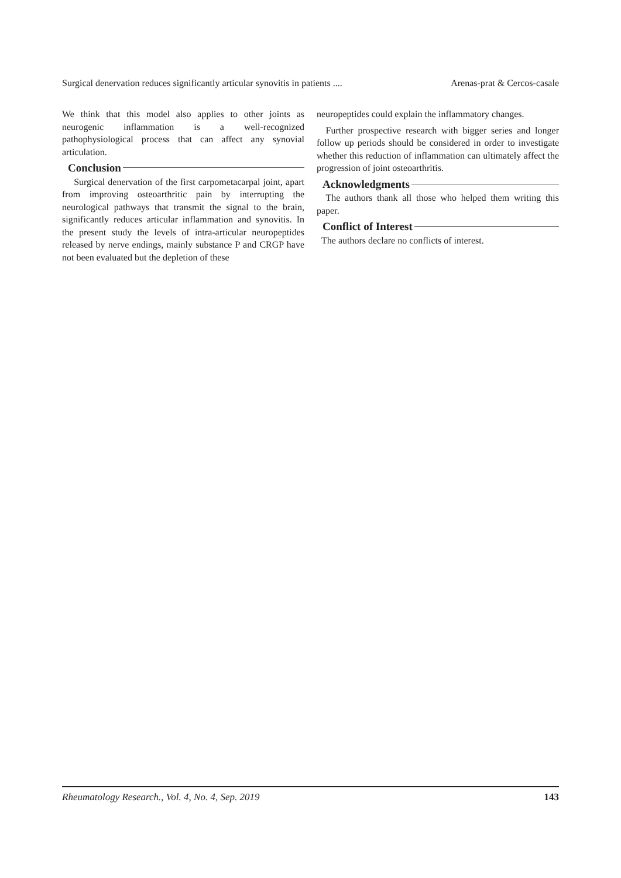Surgical denervation reduces significantly articular synovitis in patients .... Arenas-prat & Cercos-casale
We think that this model also applies to other joints as neurogenic inflammation is a well-recognized pathophysiological process that can affect any synovial articulation.
Conclusion
Surgical denervation of the first carpometacarpal joint, apart from improving osteoarthritic pain by interrupting the neurological pathways that transmit the signal to the brain, significantly reduces articular inflammation and synovitis. In the present study the levels of intra-articular neuropeptides released by nerve endings, mainly substance P and CRGP have not been evaluated but the depletion of these
neuropeptides could explain the inflammatory changes.
Further prospective research with bigger series and longer follow up periods should be considered in order to investigate whether this reduction of inflammation can ultimately affect the progression of joint osteoarthritis.
Acknowledgments
The authors thank all those who helped them writing this paper.
Conflict of Interest
The authors declare no conflicts of interest.
Rheumatology Research., Vol. 4, No. 4, Sep. 2019 143